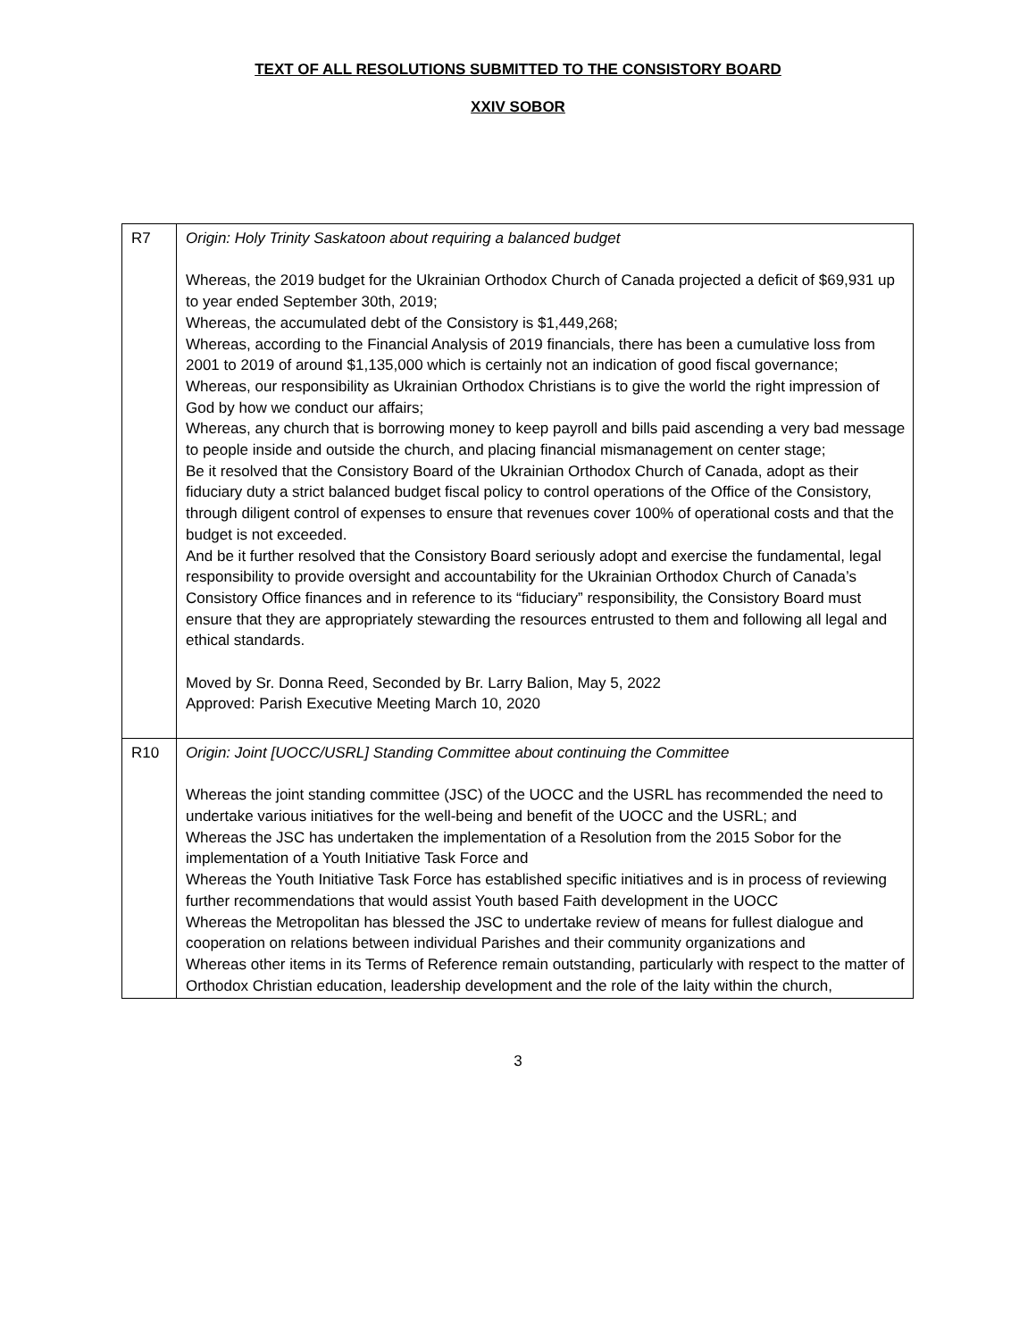TEXT OF ALL RESOLUTIONS SUBMITTED TO THE CONSISTORY BOARD
XXIV SOBOR
| R7 | Origin: Holy Trinity Saskatoon about requiring a balanced budget Whereas, the 2019 budget for the Ukrainian Orthodox Church of Canada projected a deficit of $69,931 up to year ended September 30th, 2019; Whereas, the accumulated debt of the Consistory is $1,449,268; Whereas, according to the Financial Analysis of 2019 financials, there has been a cumulative loss from 2001 to 2019 of around $1,135,000 which is certainly not an indication of good fiscal governance; Whereas, our responsibility as Ukrainian Orthodox Christians is to give the world the right impression of God by how we conduct our affairs; Whereas, any church that is borrowing money to keep payroll and bills paid ascending a very bad message to people inside and outside the church, and placing financial mismanagement on center stage; Be it resolved that the Consistory Board of the Ukrainian Orthodox Church of Canada, adopt as their fiduciary duty a strict balanced budget fiscal policy to control operations of the Office of the Consistory, through diligent control of expenses to ensure that revenues cover 100% of operational costs and that the budget is not exceeded. And be it further resolved that the Consistory Board seriously adopt and exercise the fundamental, legal responsibility to provide oversight and accountability for the Ukrainian Orthodox Church of Canada’s Consistory Office finances and in reference to its “fiduciary” responsibility, the Consistory Board must ensure that they are appropriately stewarding the resources entrusted to them and following all legal and ethical standards. Moved by Sr. Donna Reed, Seconded by Br. Larry Balion, May 5, 2022 Approved: Parish Executive Meeting March 10, 2020 |
| R10 | Origin: Joint [UOCC/USRL] Standing Committee about continuing the Committee Whereas the joint standing committee (JSC) of the UOCC and the USRL has recommended the need to undertake various initiatives for the well-being and benefit of the UOCC and the USRL; and Whereas the JSC has undertaken the implementation of a Resolution from the 2015 Sobor for the implementation of a Youth Initiative Task Force and Whereas the Youth Initiative Task Force has established specific initiatives and is in process of reviewing further recommendations that would assist Youth based Faith development in the UOCC Whereas the Metropolitan has blessed the JSC to undertake review of means for fullest dialogue and cooperation on relations between individual Parishes and their community organizations and Whereas other items in its Terms of Reference remain outstanding, particularly with respect to the matter of Orthodox Christian education, leadership development and the role of the laity within the church, |
3